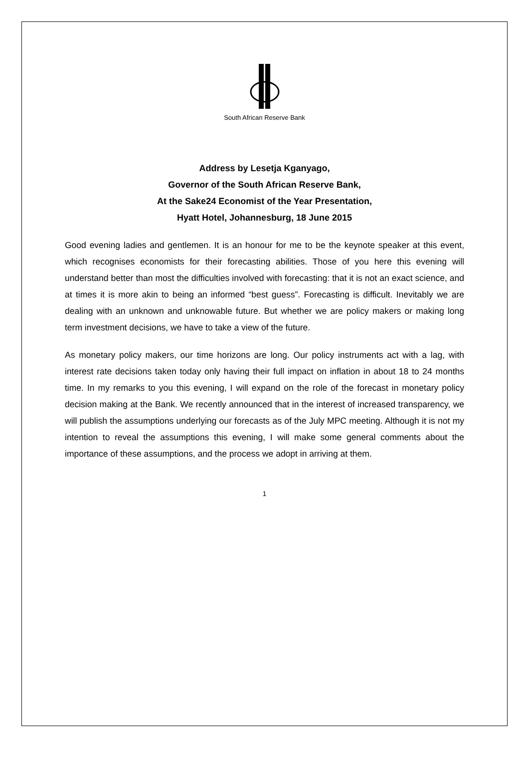South African Reserve Bank
Address by Lesetja Kganyago,
Governor of the South African Reserve Bank,
At the Sake24 Economist of the Year Presentation,
Hyatt Hotel, Johannesburg, 18 June 2015
Good evening ladies and gentlemen. It is an honour for me to be the keynote speaker at this event, which recognises economists for their forecasting abilities. Those of you here this evening will understand better than most the difficulties involved with forecasting: that it is not an exact science, and at times it is more akin to being an informed “best guess”. Forecasting is difficult. Inevitably we are dealing with an unknown and unknowable future. But whether we are policy makers or making long term investment decisions, we have to take a view of the future.
As monetary policy makers, our time horizons are long. Our policy instruments act with a lag, with interest rate decisions taken today only having their full impact on inflation in about 18 to 24 months time. In my remarks to you this evening, I will expand on the role of the forecast in monetary policy decision making at the Bank. We recently announced that in the interest of increased transparency, we will publish the assumptions underlying our forecasts as of the July MPC meeting. Although it is not my intention to reveal the assumptions this evening, I will make some general comments about the importance of these assumptions, and the process we adopt in arriving at them.
1